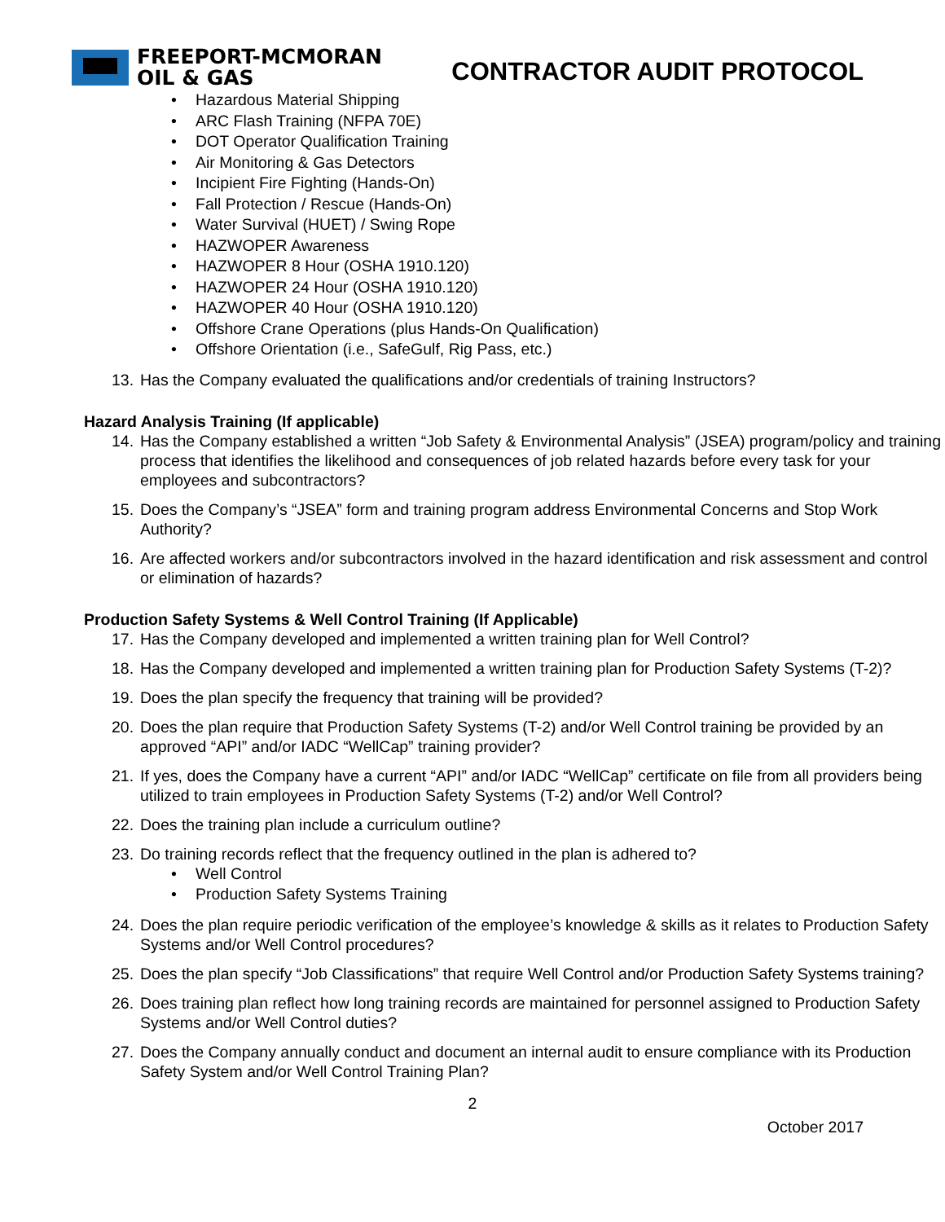FREEPORT-MCMORAN
OIL & GAS
CONTRACTOR AUDIT PROTOCOL
• Hazardous Material Shipping
• ARC Flash Training (NFPA 70E)
• DOT Operator Qualification Training
• Air Monitoring & Gas Detectors
• Incipient Fire Fighting (Hands-On)
• Fall Protection / Rescue (Hands-On)
• Water Survival (HUET) / Swing Rope
• HAZWOPER Awareness
• HAZWOPER 8 Hour (OSHA 1910.120)
• HAZWOPER 24 Hour (OSHA 1910.120)
• HAZWOPER 40 Hour (OSHA 1910.120)
• Offshore Crane Operations (plus Hands-On Qualification)
• Offshore Orientation (i.e., SafeGulf, Rig Pass, etc.)
13. Has the Company evaluated the qualifications and/or credentials of training Instructors?
Hazard Analysis Training (If applicable)
14. Has the Company established a written “Job Safety & Environmental Analysis” (JSEA) program/policy and training process that identifies the likelihood and consequences of job related hazards before every task for your employees and subcontractors?
15. Does the Company’s “JSEA” form and training program address Environmental Concerns and Stop Work Authority?
16. Are affected workers and/or subcontractors involved in the hazard identification and risk assessment and control or elimination of hazards?
Production Safety Systems & Well Control Training (If Applicable)
17. Has the Company developed and implemented a written training plan for Well Control?
18. Has the Company developed and implemented a written training plan for Production Safety Systems (T-2)?
19. Does the plan specify the frequency that training will be provided?
20. Does the plan require that Production Safety Systems (T-2) and/or Well Control training be provided by an approved “API” and/or IADC “WellCap” training provider?
21. If yes, does the Company have a current “API” and/or IADC “WellCap” certificate on file from all providers being utilized to train employees in Production Safety Systems (T-2) and/or Well Control?
22. Does the training plan include a curriculum outline?
23. Do training records reflect that the frequency outlined in the plan is adhered to?
• Well Control
• Production Safety Systems Training
24. Does the plan require periodic verification of the employee’s knowledge & skills as it relates to Production Safety Systems and/or Well Control procedures?
25. Does the plan specify “Job Classifications” that require Well Control and/or Production Safety Systems training?
26. Does training plan reflect how long training records are maintained for personnel assigned to Production Safety Systems and/or Well Control duties?
27. Does the Company annually conduct and document an internal audit to ensure compliance with its Production Safety System and/or Well Control Training Plan?
2
October 2017